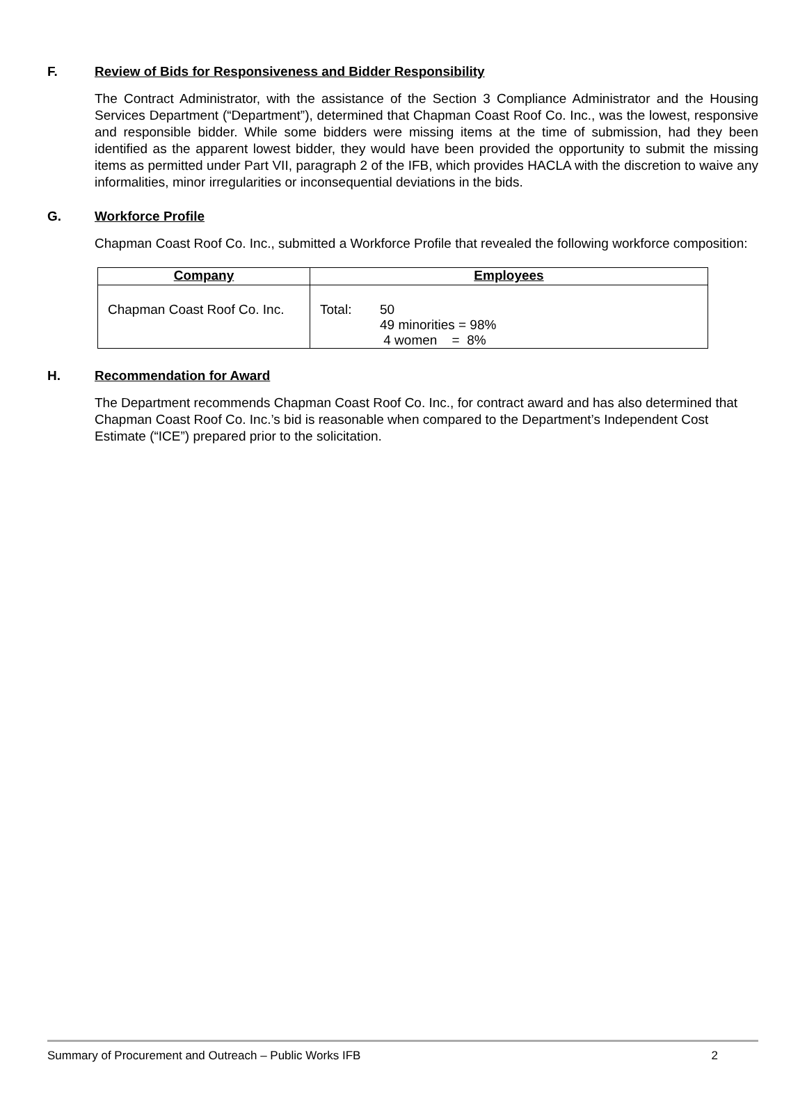F. Review of Bids for Responsiveness and Bidder Responsibility
The Contract Administrator, with the assistance of the Section 3 Compliance Administrator and the Housing Services Department (“Department”), determined that Chapman Coast Roof Co. Inc., was the lowest, responsive and responsible bidder. While some bidders were missing items at the time of submission, had they been identified as the apparent lowest bidder, they would have been provided the opportunity to submit the missing items as permitted under Part VII, paragraph 2 of the IFB, which provides HACLA with the discretion to waive any informalities, minor irregularities or inconsequential deviations in the bids.
G. Workforce Profile
Chapman Coast Roof Co. Inc., submitted a Workforce Profile that revealed the following workforce composition:
| Company | Employees |
| --- | --- |
| Chapman Coast Roof Co. Inc. | Total: 50 49 minorities = 98% 4 women = 8% |
H. Recommendation for Award
The Department recommends Chapman Coast Roof Co. Inc., for contract award and has also determined that Chapman Coast Roof Co. Inc.’s bid is reasonable when compared to the Department’s Independent Cost Estimate (“ICE”) prepared prior to the solicitation.
Summary of Procurement and Outreach – Public Works IFB 2